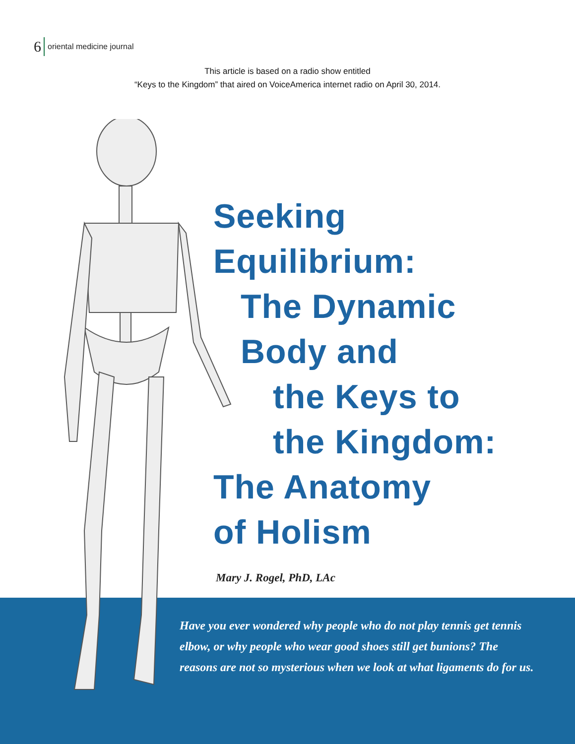6 oriental medicine journal
This article is based on a radio show entitled
“Keys to the Kingdom” that aired on VoiceAmerica internet radio on April 30, 2014.
Seeking
Equilibrium:
The Dynamic
Body and
the Keys to
the Kingdom:
The Anatomy
of Holism
Mary J. Rogel, PhD, LAc
Have you ever wondered why people who do not play tennis get tennis elbow, or why people who wear good shoes still get bunions? The reasons are not so mysterious when we look at what ligaments do for us.